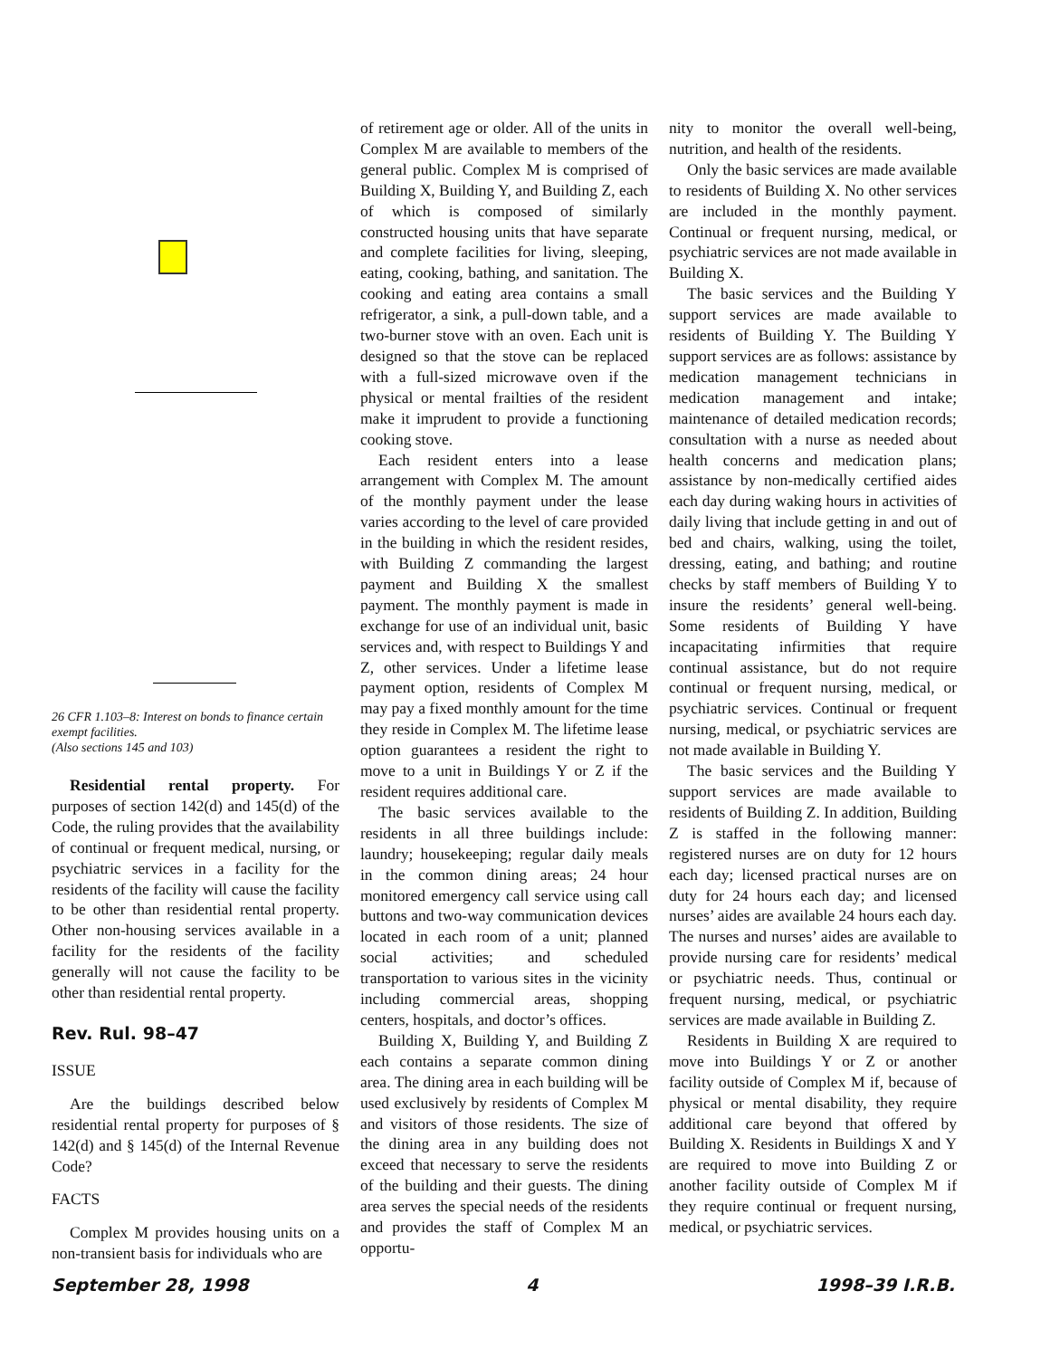26 CFR 1.103–8: Interest on bonds to finance certain exempt facilities.
(Also sections 145 and 103)
Residential rental property. For purposes of section 142(d) and 145(d) of the Code, the ruling provides that the availability of continual or frequent medical, nursing, or psychiatric services in a facility for the residents of the facility will cause the facility to be other than residential rental property. Other non-housing services available in a facility for the residents of the facility generally will not cause the facility to be other than residential rental property.
Rev. Rul. 98–47
ISSUE
Are the buildings described below residential rental property for purposes of § 142(d) and § 145(d) of the Internal Revenue Code?
FACTS
Complex M provides housing units on a non-transient basis for individuals who are
of retirement age or older. All of the units in Complex M are available to members of the general public. Complex M is comprised of Building X, Building Y, and Building Z, each of which is composed of similarly constructed housing units that have separate and complete facilities for living, sleeping, eating, cooking, bathing, and sanitation. The cooking and eating area contains a small refrigerator, a sink, a pull-down table, and a two-burner stove with an oven. Each unit is designed so that the stove can be replaced with a full-sized microwave oven if the physical or mental frailties of the resident make it imprudent to provide a functioning cooking stove.
Each resident enters into a lease arrangement with Complex M. The amount of the monthly payment under the lease varies according to the level of care provided in the building in which the resident resides, with Building Z commanding the largest payment and Building X the smallest payment. The monthly payment is made in exchange for use of an individual unit, basic services and, with respect to Buildings Y and Z, other services. Under a lifetime lease payment option, residents of Complex M may pay a fixed monthly amount for the time they reside in Complex M. The lifetime lease option guarantees a resident the right to move to a unit in Buildings Y or Z if the resident requires additional care.
The basic services available to the residents in all three buildings include: laundry; housekeeping; regular daily meals in the common dining areas; 24 hour monitored emergency call service using call buttons and two-way communication devices located in each room of a unit; planned social activities; and scheduled transportation to various sites in the vicinity including commercial areas, shopping centers, hospitals, and doctor’s offices.
Building X, Building Y, and Building Z each contains a separate common dining area. The dining area in each building will be used exclusively by residents of Complex M and visitors of those residents. The size of the dining area in any building does not exceed that necessary to serve the residents of the building and their guests. The dining area serves the special needs of the residents and provides the staff of Complex M an opportu-
nity to monitor the overall well-being, nutrition, and health of the residents.
Only the basic services are made available to residents of Building X. No other services are included in the monthly payment. Continual or frequent nursing, medical, or psychiatric services are not made available in Building X.
The basic services and the Building Y support services are made available to residents of Building Y. The Building Y support services are as follows: assistance by medication management technicians in medication management and intake; maintenance of detailed medication records; consultation with a nurse as needed about health concerns and medication plans; assistance by non-medically certified aides each day during waking hours in activities of daily living that include getting in and out of bed and chairs, walking, using the toilet, dressing, eating, and bathing; and routine checks by staff members of Building Y to insure the residents’ general well-being. Some residents of Building Y have incapacitating infirmities that require continual assistance, but do not require continual or frequent nursing, medical, or psychiatric services. Continual or frequent nursing, medical, or psychiatric services are not made available in Building Y.
The basic services and the Building Y support services are made available to residents of Building Z. In addition, Building Z is staffed in the following manner: registered nurses are on duty for 12 hours each day; licensed practical nurses are on duty for 24 hours each day; and licensed nurses’ aides are available 24 hours each day. The nurses and nurses’ aides are available to provide nursing care for residents’ medical or psychiatric needs. Thus, continual or frequent nursing, medical, or psychiatric services are made available in Building Z.
Residents in Building X are required to move into Buildings Y or Z or another facility outside of Complex M if, because of physical or mental disability, they require additional care beyond that offered by Building X. Residents in Buildings X and Y are required to move into Building Z or another facility outside of Complex M if they require continual or frequent nursing, medical, or psychiatric services.
September 28, 1998 4 1998–39 I.R.B.